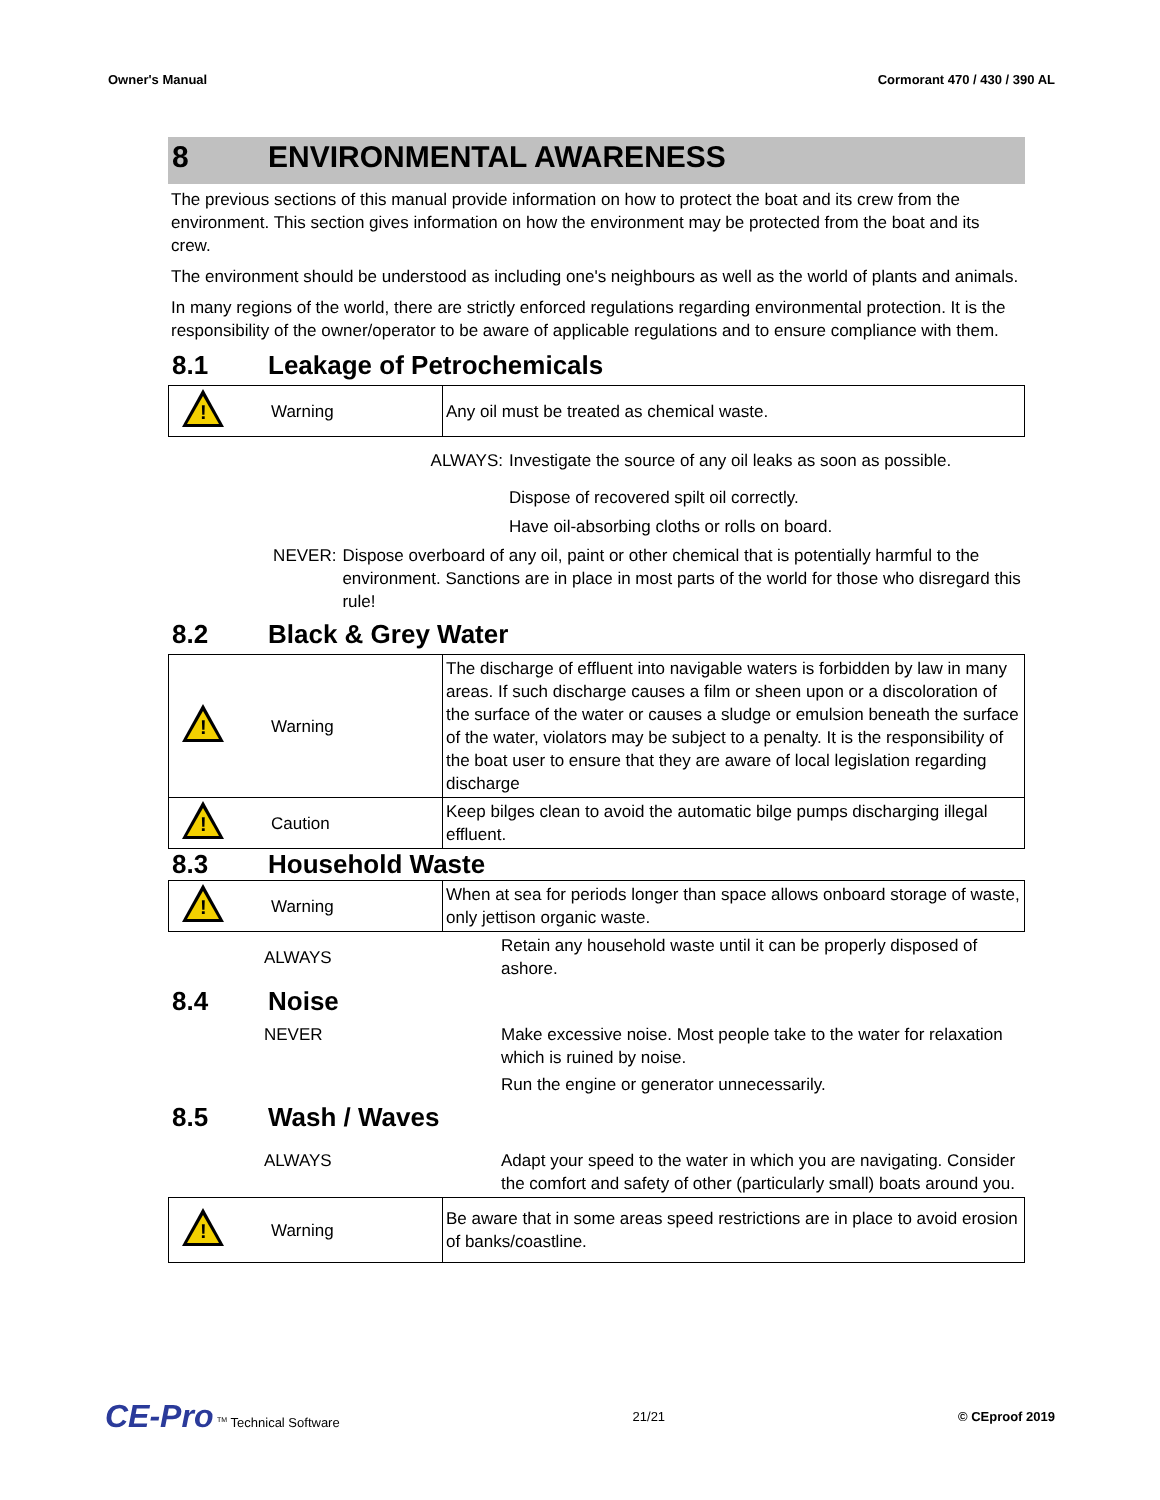Owner's Manual Cormorant 470 / 430 / 390 AL
8 ENVIRONMENTAL AWARENESS
The previous sections of this manual provide information on how to protect the boat and its crew from the environment. This section gives information on how the environment may be protected from the boat and its crew.
The environment should be understood as including one's neighbours as well as the world of plants and animals.
In many regions of the world, there are strictly enforced regulations regarding environmental protection. It is the responsibility of the owner/operator to be aware of applicable regulations and to ensure compliance with them.
8.1 Leakage of Petrochemicals
| ! | Warning | Any oil must be treated as chemical waste. |
ALWAYS: Investigate the source of any oil leaks as soon as possible.
Dispose of recovered spilt oil correctly.
Have oil-absorbing cloths or rolls on board.
NEVER: Dispose overboard of any oil, paint or other chemical that is potentially harmful to the environment. Sanctions are in place in most parts of the world for those who disregard this rule!
8.2 Black & Grey Water
| ! | Warning | The discharge of effluent into navigable waters is forbidden by law in many areas. If such discharge causes a film or sheen upon or a discoloration of the surface of the water or causes a sludge or emulsion beneath the surface of the water, violators may be subject to a penalty. It is the responsibility of the boat user to ensure that they are aware of local legislation regarding discharge |
| ! | Caution | Keep bilges clean to avoid the automatic bilge pumps discharging illegal effluent. |
8.3 Household Waste
| ! | Warning | When at sea for periods longer than space allows onboard storage of waste, only jettison organic waste. |
| ALWAYS | Retain any household waste until it can be properly disposed of ashore. |
8.4 Noise
| NEVER | Make excessive noise. Most people take to the water for relaxation which is ruined by noise. |
| | Run the engine or generator unnecessarily. |
8.5 Wash / Waves
| ALWAYS | Adapt your speed to the water in which you are navigating. Consider the comfort and safety of other (particularly small) boats around you. |
| ! | Warning | Be aware that in some areas speed restrictions are in place to avoid erosion of banks/coastline. |
CE-Pro <sup>TM</sup> Technical Software 21/21 © CEproof 2019